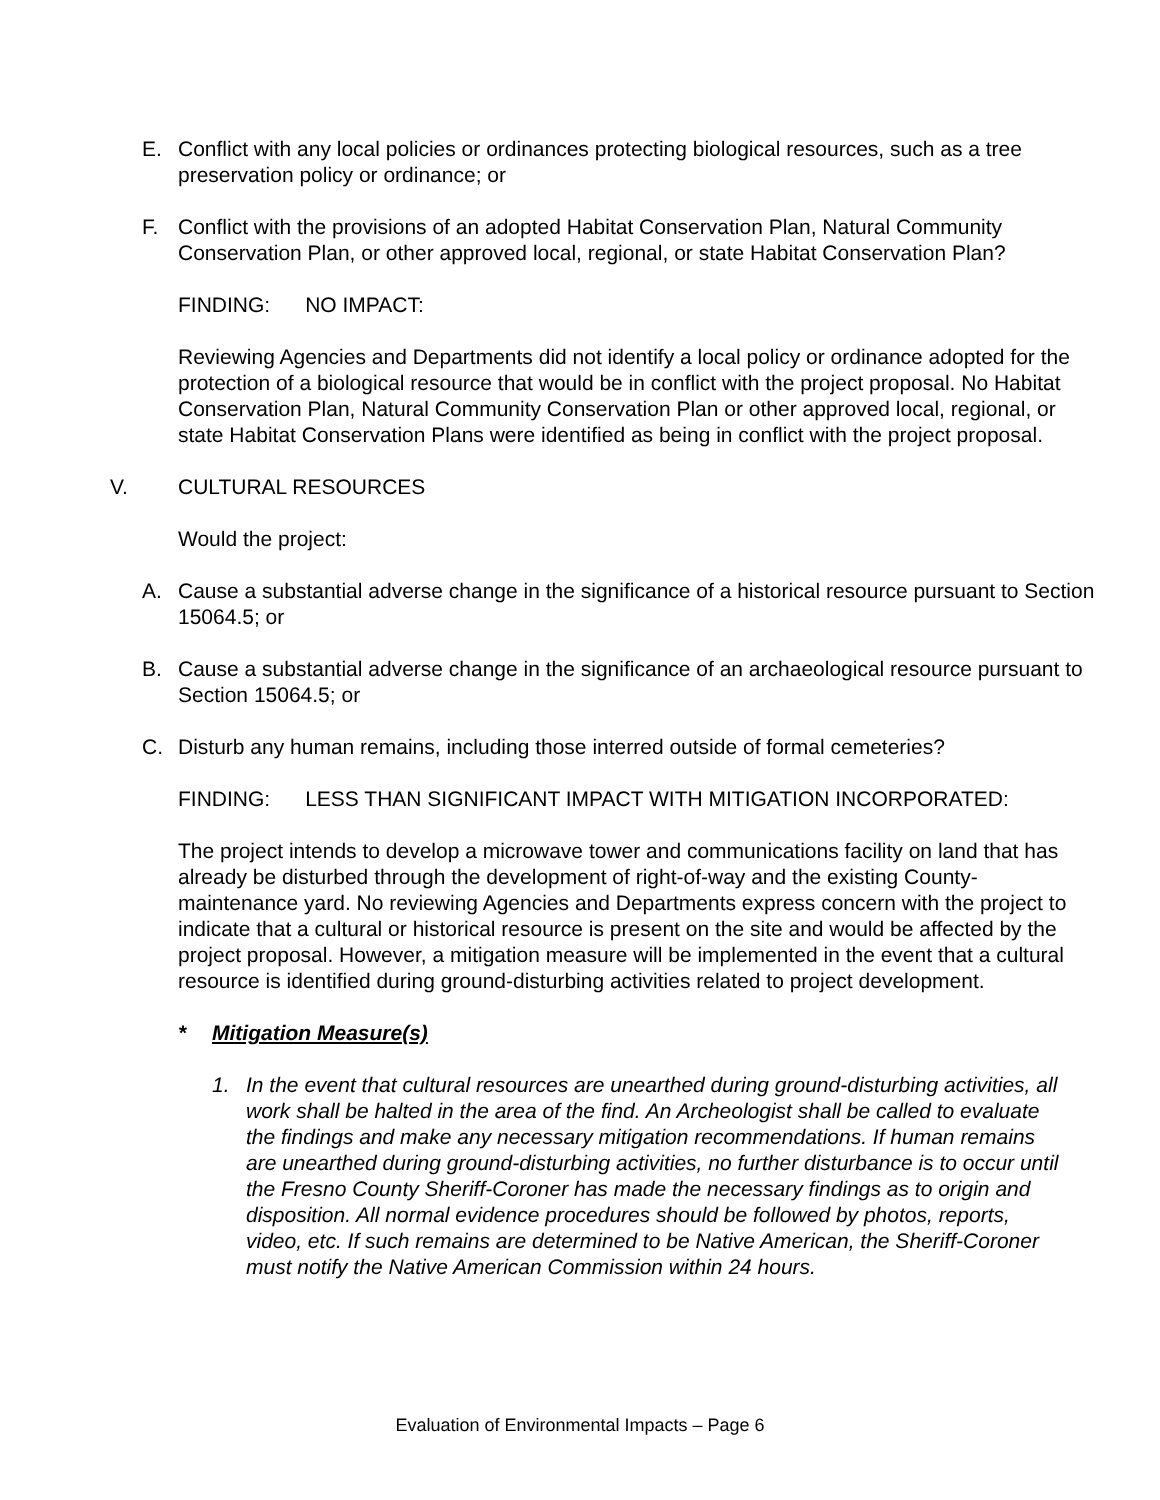E. Conflict with any local policies or ordinances protecting biological resources, such as a tree preservation policy or ordinance; or
F. Conflict with the provisions of an adopted Habitat Conservation Plan, Natural Community Conservation Plan, or other approved local, regional, or state Habitat Conservation Plan?
FINDING: NO IMPACT:
Reviewing Agencies and Departments did not identify a local policy or ordinance adopted for the protection of a biological resource that would be in conflict with the project proposal. No Habitat Conservation Plan, Natural Community Conservation Plan or other approved local, regional, or state Habitat Conservation Plans were identified as being in conflict with the project proposal.
V. CULTURAL RESOURCES
Would the project:
A. Cause a substantial adverse change in the significance of a historical resource pursuant to Section 15064.5; or
B. Cause a substantial adverse change in the significance of an archaeological resource pursuant to Section 15064.5; or
C. Disturb any human remains, including those interred outside of formal cemeteries?
FINDING: LESS THAN SIGNIFICANT IMPACT WITH MITIGATION INCORPORATED:
The project intends to develop a microwave tower and communications facility on land that has already be disturbed through the development of right-of-way and the existing County-maintenance yard. No reviewing Agencies and Departments express concern with the project to indicate that a cultural or historical resource is present on the site and would be affected by the project proposal. However, a mitigation measure will be implemented in the event that a cultural resource is identified during ground-disturbing activities related to project development.
* Mitigation Measure(s)
1. In the event that cultural resources are unearthed during ground-disturbing activities, all work shall be halted in the area of the find. An Archeologist shall be called to evaluate the findings and make any necessary mitigation recommendations. If human remains are unearthed during ground-disturbing activities, no further disturbance is to occur until the Fresno County Sheriff-Coroner has made the necessary findings as to origin and disposition. All normal evidence procedures should be followed by photos, reports, video, etc. If such remains are determined to be Native American, the Sheriff-Coroner must notify the Native American Commission within 24 hours.
Evaluation of Environmental Impacts – Page 6